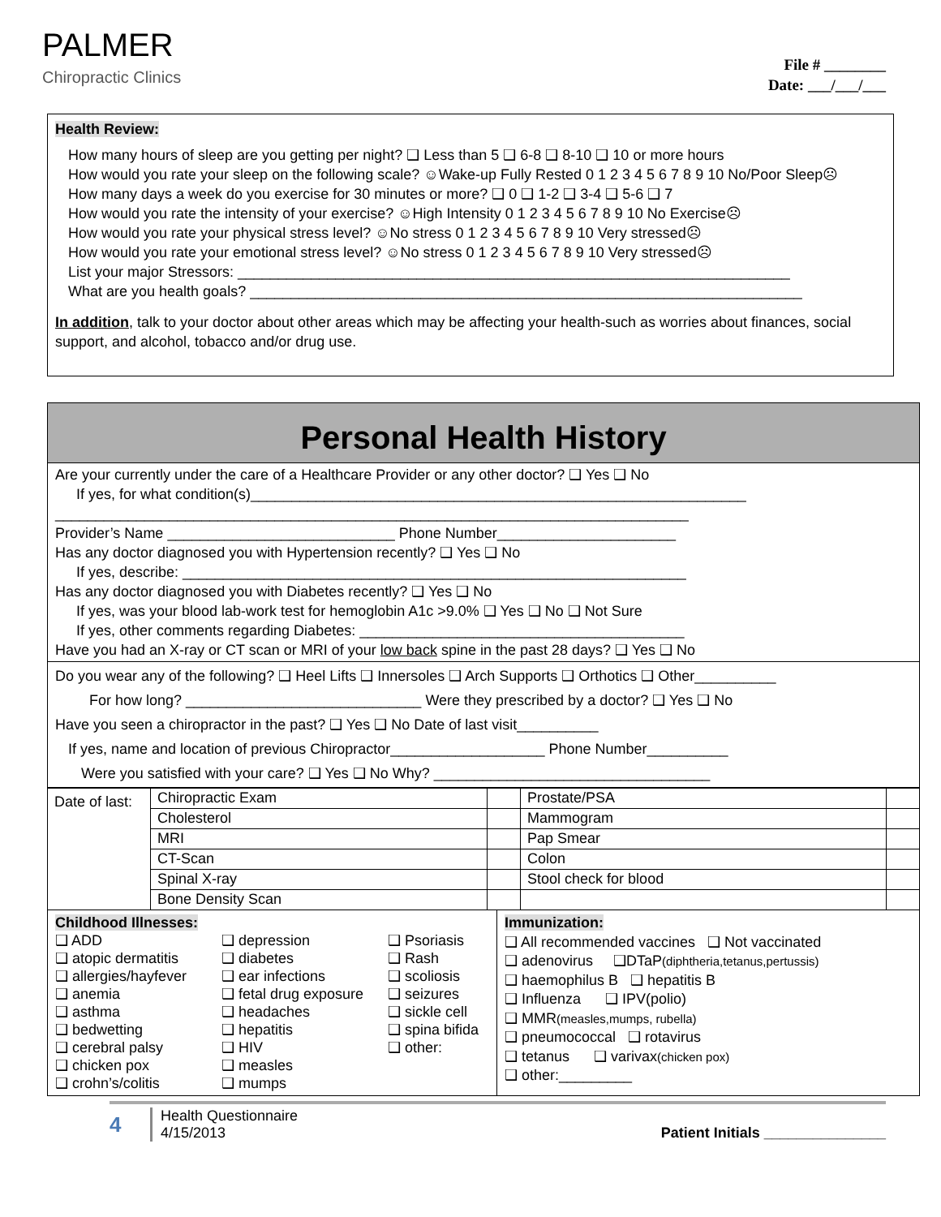PALMER
Chiropractic Clinics
File # ________
Date: ___/___/___
Health Review:
How many hours of sleep are you getting per night? ❑ Less than 5 ❑ 6-8 ❑ 8-10 ❑ 10 or more hours
How would you rate your sleep on the following scale? ☺Wake-up Fully Rested 0 1 2 3 4 5 6 7 8 9 10 No/Poor Sleep☹
How many days a week do you exercise for 30 minutes or more? ❑ 0 ❑ 1-2 ❑ 3-4 ❑ 5-6 ❑ 7
How would you rate the intensity of your exercise? ☺High Intensity 0 1 2 3 4 5 6 7 8 9 10 No Exercise☹
How would you rate your physical stress level? ☺No stress 0 1 2 3 4 5 6 7 8 9 10 Very stressed☹
How would you rate your emotional stress level? ☺No stress 0 1 2 3 4 5 6 7 8 9 10 Very stressed☹
List your major Stressors: ____________________________________________________________________
What are you health goals? ____________________________________________________________________
In addition, talk to your doctor about other areas which may be affecting your health-such as worries about finances, social support, and alcohol, tobacco and/or drug use.
Personal Health History
Are your currently under the care of a Healthcare Provider or any other doctor? ❑ Yes ❑ No
If yes, for what condition(s)_____________________________________________________________
______________________________________________________________________________
Provider’s Name ____________________________ Phone Number______________________
Has any doctor diagnosed you with Hypertension recently? ❑ Yes ❑ No
If yes, describe: ______________________________________________________________
Has any doctor diagnosed you with Diabetes recently? ❑ Yes ❑ No
If yes, was your blood lab-work test for hemoglobin A1c >9.0% ❑ Yes ❑ No ❑ Not Sure
If yes, other comments regarding Diabetes: ________________________________________
Have you had an X-ray or CT scan or MRI of your low back spine in the past 28 days? ❑ Yes ❑ No
Do you wear any of the following? ❑ Heel Lifts ❑ Innersoles ❑ Arch Supports ❑ Orthotics ❑ Other__________
For how long? _____________________________ Were they prescribed by a doctor? ❑ Yes ❑ No
Have you seen a chiropractor in the past? ❑ Yes ❑ No Date of last visit__________
If yes, name and location of previous Chiropractor___________________ Phone Number__________
Were you satisfied with your care? ❑ Yes ❑ No Why? __________________________________
| Date of last: | Chiropractic Exam | | Prostate/PSA | |
| | Cholesterol | | Mammogram | |
| | MRI | | Pap Smear | |
| | CT-Scan | | Colon | |
| | Spinal X-ray | | Stool check for blood | |
| | Bone Density Scan | | | |
Childhood Illnesses:
❑ ADD
❑ atopic dermatitis
❑ allergies/hayfever
❑ anemia
❑ asthma
❑ bedwetting
❑ cerebral palsy
❑ chicken pox
❑ crohn’s/colitis
❑ depression
❑ diabetes
❑ ear infections
❑ fetal drug exposure
❑ headaches
❑ hepatitis
❑ HIV
❑ measles
❑ mumps
❑ Psoriasis
❑ Rash
❑ scoliosis
❑ seizures
❑ sickle cell
❑ spina bifida
❑ other:
Immunization:
❑ All recommended vaccines ❑ Not vaccinated
❑ adenovirus ❑DTaP(diphtheria,tetanus,pertussis)
❑ haemophilus B ❑ hepatitis B
❑ Influenza ❑ IPV(polio)
❑ MMR(measles,mumps, rubella)
❑ pneumococcal ❑ rotavirus
❑ tetanus ❑ varivax(chicken pox)
❑ other:_________
4
Health Questionnaire
4/15/2013
Patient Initials _______________